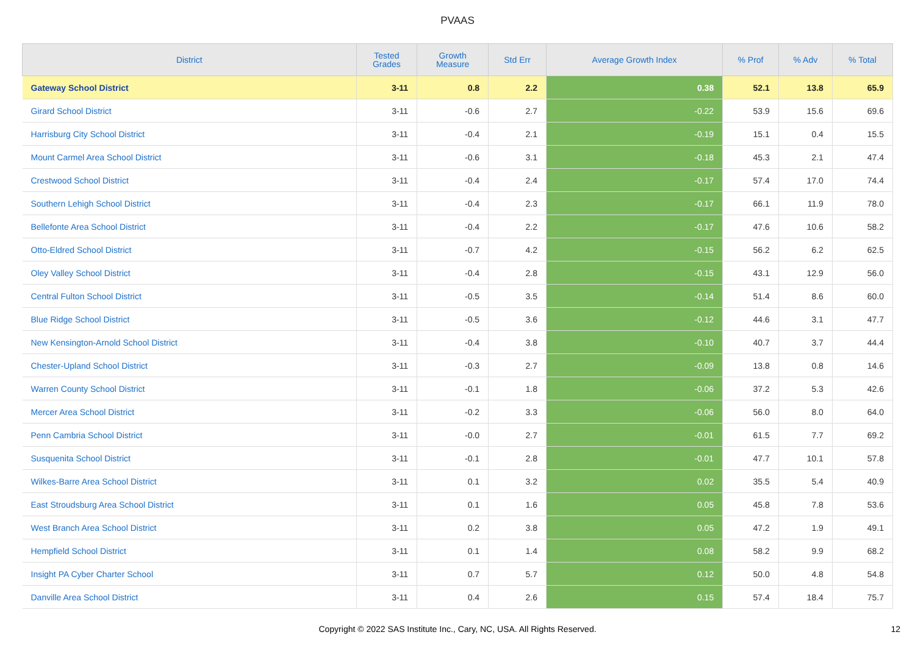PVAAS
| District | Tested Grades | Growth Measure | Std Err | Average Growth Index | % Prof | % Adv | % Total |
| --- | --- | --- | --- | --- | --- | --- | --- |
| Gateway School District | 3-11 | 0.8 | 2.2 | 0.38 | 52.1 | 13.8 | 65.9 |
| Girard School District | 3-11 | -0.6 | 2.7 | -0.22 | 53.9 | 15.6 | 69.6 |
| Harrisburg City School District | 3-11 | -0.4 | 2.1 | -0.19 | 15.1 | 0.4 | 15.5 |
| Mount Carmel Area School District | 3-11 | -0.6 | 3.1 | -0.18 | 45.3 | 2.1 | 47.4 |
| Crestwood School District | 3-11 | -0.4 | 2.4 | -0.17 | 57.4 | 17.0 | 74.4 |
| Southern Lehigh School District | 3-11 | -0.4 | 2.3 | -0.17 | 66.1 | 11.9 | 78.0 |
| Bellefonte Area School District | 3-11 | -0.4 | 2.2 | -0.17 | 47.6 | 10.6 | 58.2 |
| Otto-Eldred School District | 3-11 | -0.7 | 4.2 | -0.15 | 56.2 | 6.2 | 62.5 |
| Oley Valley School District | 3-11 | -0.4 | 2.8 | -0.15 | 43.1 | 12.9 | 56.0 |
| Central Fulton School District | 3-11 | -0.5 | 3.5 | -0.14 | 51.4 | 8.6 | 60.0 |
| Blue Ridge School District | 3-11 | -0.5 | 3.6 | -0.12 | 44.6 | 3.1 | 47.7 |
| New Kensington-Arnold School District | 3-11 | -0.4 | 3.8 | -0.10 | 40.7 | 3.7 | 44.4 |
| Chester-Upland School District | 3-11 | -0.3 | 2.7 | -0.09 | 13.8 | 0.8 | 14.6 |
| Warren County School District | 3-11 | -0.1 | 1.8 | -0.06 | 37.2 | 5.3 | 42.6 |
| Mercer Area School District | 3-11 | -0.2 | 3.3 | -0.06 | 56.0 | 8.0 | 64.0 |
| Penn Cambria School District | 3-11 | -0.0 | 2.7 | -0.01 | 61.5 | 7.7 | 69.2 |
| Susquenita School District | 3-11 | -0.1 | 2.8 | -0.01 | 47.7 | 10.1 | 57.8 |
| Wilkes-Barre Area School District | 3-11 | 0.1 | 3.2 | 0.02 | 35.5 | 5.4 | 40.9 |
| East Stroudsburg Area School District | 3-11 | 0.1 | 1.6 | 0.05 | 45.8 | 7.8 | 53.6 |
| West Branch Area School District | 3-11 | 0.2 | 3.8 | 0.05 | 47.2 | 1.9 | 49.1 |
| Hempfield School District | 3-11 | 0.1 | 1.4 | 0.08 | 58.2 | 9.9 | 68.2 |
| Insight PA Cyber Charter School | 3-11 | 0.7 | 5.7 | 0.12 | 50.0 | 4.8 | 54.8 |
| Danville Area School District | 3-11 | 0.4 | 2.6 | 0.15 | 57.4 | 18.4 | 75.7 |
Copyright © 2022 SAS Institute Inc., Cary, NC, USA. All Rights Reserved. 12